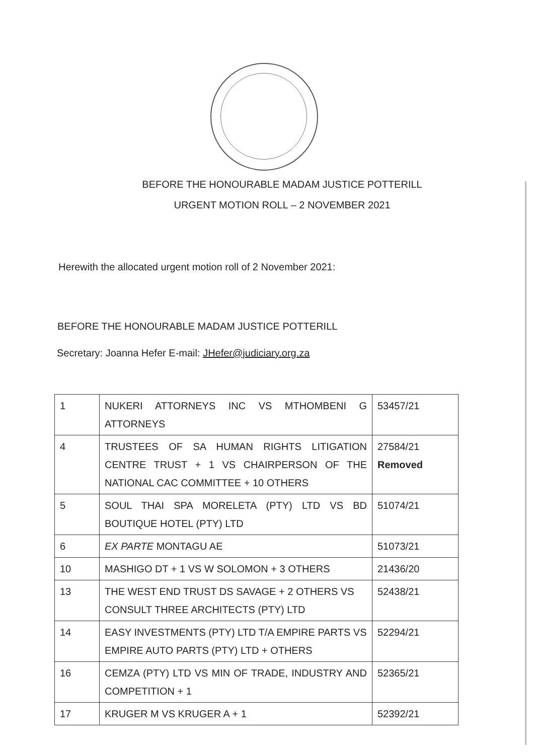BEFORE THE HONOURABLE MADAM JUSTICE POTTERILL
URGENT MOTION ROLL – 2 NOVEMBER 2021
Herewith the allocated urgent motion roll of 2 November 2021:
BEFORE THE HONOURABLE MADAM JUSTICE POTTERILL
Secretary: Joanna Hefer E-mail: JHefer@judiciary.org.za
| 1 | NUKERI ATTORNEYS INC VS MTHOMBENI G ATTORNEYS | 53457/21 |
| 4 | TRUSTEES OF SA HUMAN RIGHTS LITIGATION CENTRE TRUST + 1 VS CHAIRPERSON OF THE NATIONAL CAC COMMITTEE + 10 OTHERS | 27584/21 Removed |
| 5 | SOUL THAI SPA MORELETA (PTY) LTD VS BD BOUTIQUE HOTEL (PTY) LTD | 51074/21 |
| 6 | EX PARTE MONTAGU AE | 51073/21 |
| 10 | MASHIGO DT + 1 VS W SOLOMON + 3 OTHERS | 21436/20 |
| 13 | THE WEST END TRUST DS SAVAGE + 2 OTHERS VS CONSULT THREE ARCHITECTS (PTY) LTD | 52438/21 |
| 14 | EASY INVESTMENTS (PTY) LTD T/A EMPIRE PARTS VS EMPIRE AUTO PARTS (PTY) LTD + OTHERS | 52294/21 |
| 16 | CEMZA (PTY) LTD VS MIN OF TRADE, INDUSTRY AND COMPETITION + 1 | 52365/21 |
| 17 | KRUGER M VS KRUGER A + 1 | 52392/21 |